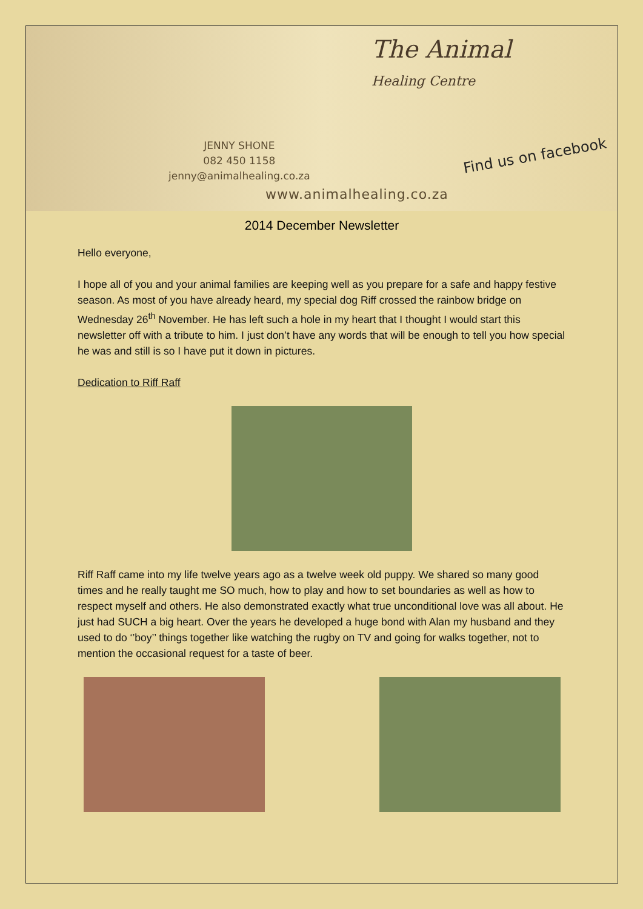The Animal
Healing Centre
JENNY SHONE
082 450 1158
jenny@animalhealing.co.za
Find us on facebook
www.animalhealing.co.za
2014 December Newsletter
Hello everyone,
I hope all of you and your animal families are keeping well as you prepare for a safe and happy festive season. As most of you have already heard, my special dog Riff crossed the rainbow bridge on Wednesday 26<sup>th</sup> November. He has left such a hole in my heart that I thought I would start this newsletter off with a tribute to him. I just don’t have any words that will be enough to tell you how special he was and still is so I have put it down in pictures.
Dedication to Riff Raff
Riff Raff came into my life twelve years ago as a twelve week old puppy. We shared so many good times and he really taught me SO much, how to play and how to set boundaries as well as how to respect myself and others. He also demonstrated exactly what true unconditional love was all about. He just had SUCH a big heart. Over the years he developed a huge bond with Alan my husband and they used to do ‘’boy’’ things together like watching the rugby on TV and going for walks together, not to mention the occasional request for a taste of beer.